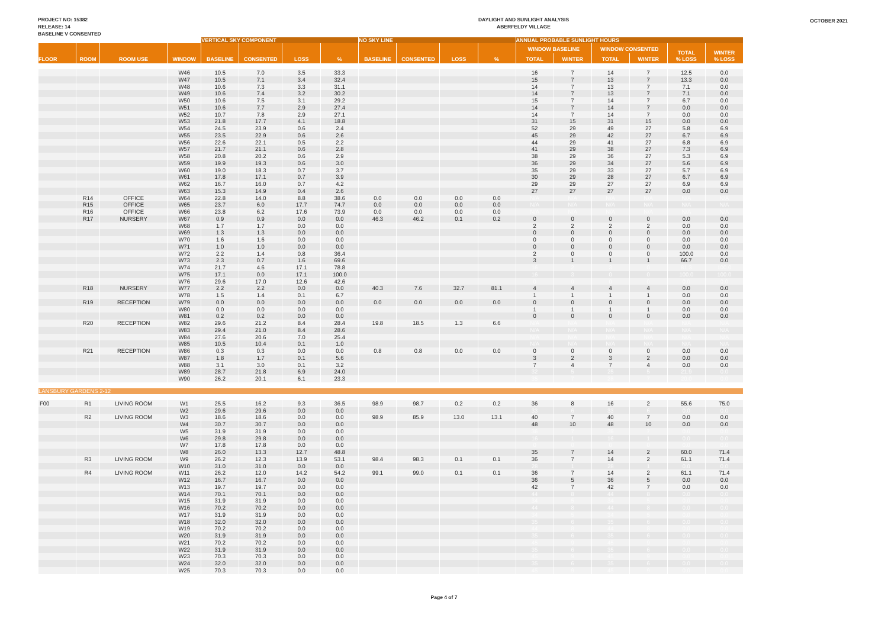PROJECT NO: 15382
RELEASE: 14
BASELINE V CONSENTED
DAYLIGHT AND SUNLIGHT ANALYSIS
ABERFELDY VILLAGE
OCTOBER 2021
| | | | | VERTICAL SKY COMPONENT | | | | NO SKY LINE | | | | ANNUAL PROBABLE SUNLIGHT HOURS | | | | | |
| --- | --- | --- | --- | --- | --- | --- | --- | --- | --- | --- | --- | --- | --- | --- | --- | --- | --- |
| FLOOR | ROOM | ROOM USE | WINDOW | BASELINE | CONSENTED | LOSS | % | BASELINE | CONSENTED | LOSS | % | WINDOW BASELINE | | WINDOW CONSENTED | | TOTAL % LOSS | WINTER % LOSS |
| | | | | | | | | | | | | TOTAL | WINTER | TOTAL | WINTER | | |
| | | | W46 | 10.5 | 7.0 | 3.5 | 33.3 | | | | | 16 | 7 | 14 | 7 | 12.5 | 0.0 |
| | | | W47 | 10.5 | 7.1 | 3.4 | 32.4 | | | | | 15 | 7 | 13 | 7 | 13.3 | 0.0 |
| | | | W48 | 10.6 | 7.3 | 3.3 | 31.1 | | | | | 14 | 7 | 13 | 7 | 7.1 | 0.0 |
| | | | W49 | 10.6 | 7.4 | 3.2 | 30.2 | | | | | 14 | 7 | 13 | 7 | 7.1 | 0.0 |
| | | | W50 | 10.6 | 7.5 | 3.1 | 29.2 | | | | | 15 | 7 | 14 | 7 | 6.7 | 0.0 |
| | | | W51 | 10.6 | 7.7 | 2.9 | 27.4 | | | | | 14 | 7 | 14 | 7 | 0.0 | 0.0 |
| | | | W52 | 10.7 | 7.8 | 2.9 | 27.1 | | | | | 14 | 7 | 14 | 7 | 0.0 | 0.0 |
| | | | W53 | 21.8 | 17.7 | 4.1 | 18.8 | | | | | 31 | 15 | 31 | 15 | 0.0 | 0.0 |
| | | | W54 | 24.5 | 23.9 | 0.6 | 2.4 | | | | | 52 | 29 | 49 | 27 | 5.8 | 6.9 |
| | | | W55 | 23.5 | 22.9 | 0.6 | 2.6 | | | | | 45 | 29 | 42 | 27 | 6.7 | 6.9 |
| | | | W56 | 22.6 | 22.1 | 0.5 | 2.2 | | | | | 44 | 29 | 41 | 27 | 6.8 | 6.9 |
| | | | W57 | 21.7 | 21.1 | 0.6 | 2.8 | | | | | 41 | 29 | 38 | 27 | 7.3 | 6.9 |
| | | | W58 | 20.8 | 20.2 | 0.6 | 2.9 | | | | | 38 | 29 | 36 | 27 | 5.3 | 6.9 |
| | | | W59 | 19.9 | 19.3 | 0.6 | 3.0 | | | | | 36 | 29 | 34 | 27 | 5.6 | 6.9 |
| | | | W60 | 19.0 | 18.3 | 0.7 | 3.7 | | | | | 35 | 29 | 33 | 27 | 5.7 | 6.9 |
| | | | W61 | 17.8 | 17.1 | 0.7 | 3.9 | | | | | 30 | 29 | 28 | 27 | 6.7 | 6.9 |
| | | | W62 | 16.7 | 16.0 | 0.7 | 4.2 | | | | | 29 | 29 | 27 | 27 | 6.9 | 6.9 |
| | | | W63 | 15.3 | 14.9 | 0.4 | 2.6 | | | | | 27 | 27 | 27 | 27 | 0.0 | 0.0 |
| | R14 | OFFICE | W64 | 22.8 | 14.0 | 8.8 | 38.6 | 0.0 | 0.0 | 0.0 | 0.0 | N/A | N/A | N/A | N/A | N/A | N/A |
| | R15 | OFFICE | W65 | 23.7 | 6.0 | 17.7 | 74.7 | 0.0 | 0.0 | 0.0 | 0.0 | N/A | N/A | N/A | N/A | N/A | N/A |
| | R16 | OFFICE | W66 | 23.8 | 6.2 | 17.6 | 73.9 | 0.0 | 0.0 | 0.0 | 0.0 | N/A | N/A | N/A | N/A | N/A | N/A |
| | R17 | NURSERY | W67 | 0.9 | 0.9 | 0.0 | 0.0 | 46.3 | 46.2 | 0.1 | 0.2 | 0 | 0 | 0 | 0 | 0.0 | 0.0 |
| | | | W68 | 1.7 | 1.7 | 0.0 | 0.0 | | | | | 2 | 2 | 2 | 2 | 0.0 | 0.0 |
| | | | W69 | 1.3 | 1.3 | 0.0 | 0.0 | | | | | 0 | 0 | 0 | 0 | 0.0 | 0.0 |
| | | | W70 | 1.6 | 1.6 | 0.0 | 0.0 | | | | | 0 | 0 | 0 | 0 | 0.0 | 0.0 |
| | | | W71 | 1.0 | 1.0 | 0.0 | 0.0 | | | | | 0 | 0 | 0 | 0 | 0.0 | 0.0 |
| | | | W72 | 2.2 | 1.4 | 0.8 | 36.4 | | | | | 2 | 0 | 0 | 0 | 100.0 | 0.0 |
| | | | W73 | 2.3 | 0.7 | 1.6 | 69.6 | | | | | 3 | 1 | 1 | 1 | 66.7 | 0.0 |
| | | | W74 | 21.7 | 4.6 | 17.1 | 78.8 | | | | | 16 | 2 | 3 | 0 | 81.3 | 100.0 |
| | | | W75 | 17.1 | 0.0 | 17.1 | 100.0 | | | | | 16 | 3 | 0 | 0 | 100.0 | 100.0 |
| | | | W76 | 29.6 | 17.0 | 12.6 | 42.6 | | | | | 0 | 0 | 0 | 0 | 0.0 | 0.0 |
| | R18 | NURSERY | W77 | 2.2 | 2.2 | 0.0 | 0.0 | 40.3 | 7.6 | 32.7 | 81.1 | 4 | 4 | 4 | 4 | 0.0 | 0.0 |
| | | | W78 | 1.5 | 1.4 | 0.1 | 6.7 | | | | | 1 | 1 | 1 | 1 | 0.0 | 0.0 |
| | R19 | RECEPTION | W79 | 0.0 | 0.0 | 0.0 | 0.0 | 0.0 | 0.0 | 0.0 | 0.0 | 0 | 0 | 0 | 0 | 0.0 | 0.0 |
| | | | W80 | 0.0 | 0.0 | 0.0 | 0.0 | | | | | 1 | 1 | 1 | 1 | 0.0 | 0.0 |
| | | | W81 | 0.2 | 0.2 | 0.0 | 0.0 | | | | | 0 | 0 | 0 | 0 | 0.0 | 0.0 |
| | R20 | RECEPTION | W82 | 29.6 | 21.2 | 8.4 | 28.4 | 19.8 | 18.5 | 1.3 | 6.6 | N/A | N/A | N/A | N/A | N/A | N/A |
| | | | W83 | 29.4 | 21.0 | 8.4 | 28.6 | | | | | N/A | N/A | N/A | N/A | N/A | N/A |
| | | | W84 | 27.6 | 20.6 | 7.0 | 25.4 | | | | | N/A | N/A | N/A | N/A | N/A | N/A |
| | | | W85 | 10.5 | 10.4 | 0.1 | 1.0 | | | | | N/A | N/A | N/A | N/A | N/A | N/A |
| | R21 | RECEPTION | W86 | 0.3 | 0.3 | 0.0 | 0.0 | 0.8 | 0.8 | 0.0 | 0.0 | 0 | 0 | 0 | 0 | 0.0 | 0.0 |
| | | | W87 | 1.8 | 1.7 | 0.1 | 5.6 | | | | | 3 | 2 | 3 | 2 | 0.0 | 0.0 |
| | | | W88 | 3.1 | 3.0 | 0.1 | 3.2 | | | | | 7 | 4 | 7 | 4 | 0.0 | 0.0 |
| | | | W89 | 28.7 | 21.8 | 6.9 | 24.0 | | | | | 32 | 5 | 25 | 5 | 21.9 | 0.0 |
| | | | W90 | 26.2 | 20.1 | 6.1 | 23.3 | | | | | 35 | 7 | 28 | 7 | 20.0 | 0.0 |
| LANSBURY GARDENS 2-12 | | | | | | | | | | | | | | | | | |
| F00 | R1 | LIVING ROOM | W1 | 25.5 | 16.2 | 9.3 | 36.5 | 98.9 | 98.7 | 0.2 | 0.2 | 36 | 8 | 16 | 2 | 55.6 | 75.0 |
| | | | W2 | 29.6 | 29.6 | 0.0 | 0.0 | | | | | 33 | 6 | 33 | 6 | 0.0 | 0.0 |
| | R2 | LIVING ROOM | W3 | 18.6 | 18.6 | 0.0 | 0.0 | 98.9 | 85.9 | 13.0 | 13.1 | 40 | 7 | 40 | 7 | 0.0 | 0.0 |
| | | | W4 | 30.7 | 30.7 | 0.0 | 0.0 | | | | | 48 | 10 | 48 | 10 | 0.0 | 0.0 |
| | | | W5 | 31.9 | 31.9 | 0.0 | 0.0 | | | | | 36 | 7 | 36 | 7 | 0.0 | 0.0 |
| | | | W6 | 29.8 | 29.8 | 0.0 | 0.0 | | | | | 16 | 1 | 16 | 1 | 0.0 | 0.0 |
| | | | W7 | 17.8 | 17.8 | 0.0 | 0.0 | | | | | 0 | 0 | 0 | 0 | 0.0 | 0.0 |
| | | | W8 | 26.0 | 13.3 | 12.7 | 48.8 | | | | | 35 | 7 | 14 | 2 | 60.0 | 71.4 |
| | R3 | LIVING ROOM | W9 | 26.2 | 12.3 | 13.9 | 53.1 | 98.4 | 98.3 | 0.1 | 0.1 | 36 | 7 | 14 | 2 | 61.1 | 71.4 |
| | | | W10 | 31.0 | 31.0 | 0.0 | 0.0 | | | | | 28 | 1 | 28 | 1 | 0.0 | 0.0 |
| | R4 | LIVING ROOM | W11 | 26.2 | 12.0 | 14.2 | 54.2 | 99.1 | 99.0 | 0.1 | 0.1 | 36 | 7 | 14 | 2 | 61.1 | 71.4 |
| | | | W12 | 16.7 | 16.7 | 0.0 | 0.0 | | | | | 36 | 5 | 36 | 5 | 0.0 | 0.0 |
| | | | W13 | 19.7 | 19.7 | 0.0 | 0.0 | | | | | 42 | 7 | 42 | 7 | 0.0 | 0.0 |
| | | | W14 | 70.1 | 70.1 | 0.0 | 0.0 | | | | | 44 | 8 | 44 | 8 | 0.0 | 0.0 |
| | | | W15 | 31.9 | 31.9 | 0.0 | 0.0 | | | | | 34 | 5 | 34 | 5 | 0.0 | 0.0 |
| | | | W16 | 70.2 | 70.2 | 0.0 | 0.0 | | | | | 44 | 8 | 44 | 8 | 0.0 | 0.0 |
| | | | W17 | 31.9 | 31.9 | 0.0 | 0.0 | | | | | 34 | 5 | 34 | 5 | 0.0 | 0.0 |
| | | | W18 | 32.0 | 32.0 | 0.0 | 0.0 | | | | | 35 | 6 | 35 | 6 | 0.0 | 0.0 |
| | | | W19 | 70.2 | 70.2 | 0.0 | 0.0 | | | | | 44 | 8 | 44 | 8 | 0.0 | 0.0 |
| | | | W20 | 31.9 | 31.9 | 0.0 | 0.0 | | | | | 35 | 6 | 35 | 6 | 0.0 | 0.0 |
| | | | W21 | 70.2 | 70.2 | 0.0 | 0.0 | | | | | 45 | 9 | 45 | 9 | 0.0 | 0.0 |
| | | | W22 | 31.9 | 31.9 | 0.0 | 0.0 | | | | | 35 | 6 | 35 | 6 | 0.0 | 0.0 |
| | | | W23 | 70.3 | 70.3 | 0.0 | 0.0 | | | | | 45 | 9 | 45 | 9 | 0.0 | 0.0 |
| | | | W24 | 32.0 | 32.0 | 0.0 | 0.0 | | | | | 35 | 6 | 35 | 6 | 0.0 | 0.0 |
| | | | W25 | 70.3 | 70.3 | 0.0 | 0.0 | | | | | 45 | 9 | 45 | 9 | 0.0 | 0.0 |
Page 4 of 7